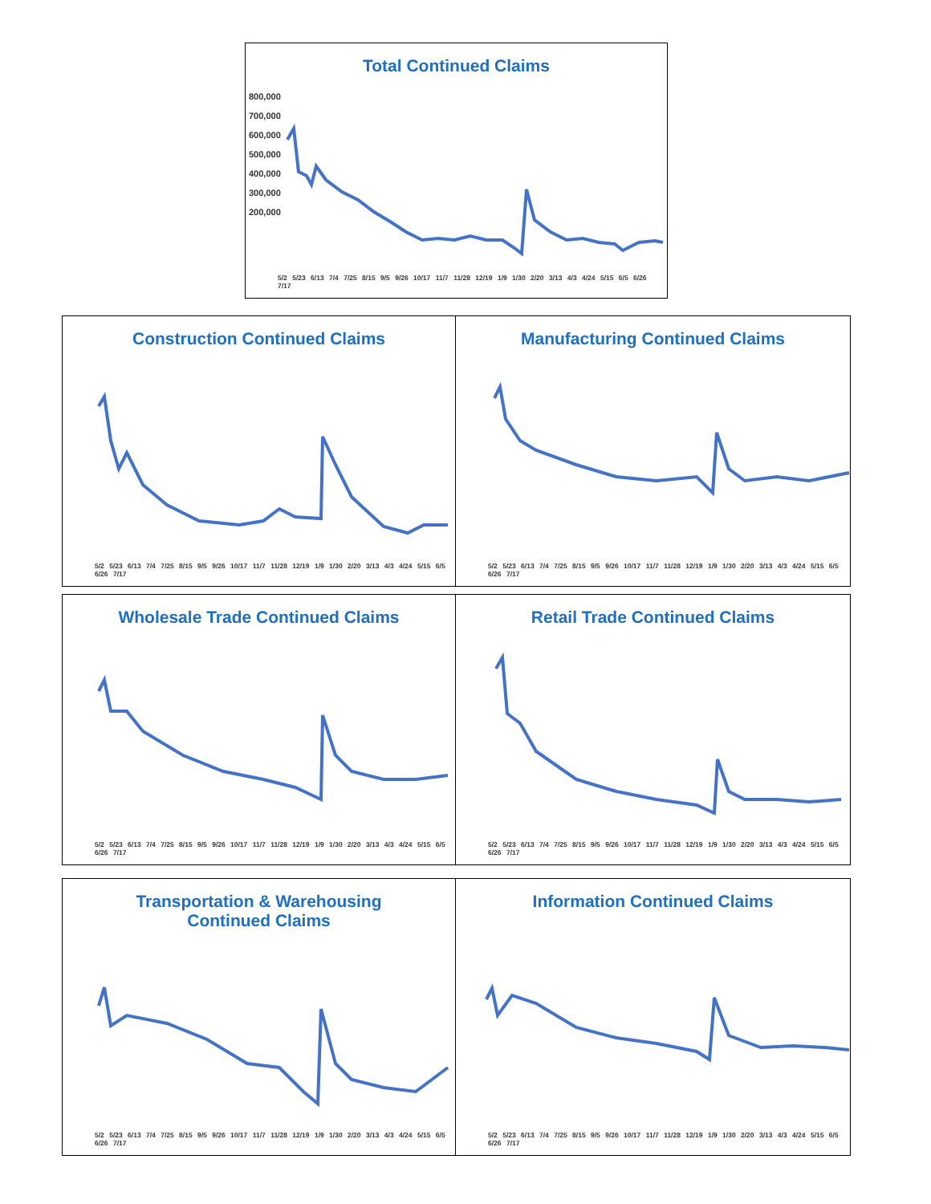Total Continued Claims
800,000
700,000
600,000
500,000
400,000
300,000
200,000
5/2 5/23 6/13 7/4 7/25 8/15 9/5 9/26 10/17 11/7 11/28 12/19 1/9 1/30 2/20 3/13 4/3 4/24 5/15 6/5 6/26 7/17
Construction Continued Claims
5/2 5/23 6/13 7/4 7/25 8/15 9/5 9/26 10/17 11/7 11/28 12/19 1/9 1/30 2/20 3/13 4/3 4/24 5/15 6/5 6/26 7/17
Manufacturing Continued Claims
5/2 5/23 6/13 7/4 7/25 8/15 9/5 9/26 10/17 11/7 11/28 12/19 1/9 1/30 2/20 3/13 4/3 4/24 5/15 6/5 6/26 7/17
Wholesale Trade Continued Claims
5/2 5/23 6/13 7/4 7/25 8/15 9/5 9/26 10/17 11/7 11/28 12/19 1/9 1/30 2/20 3/13 4/3 4/24 5/15 6/5 6/26 7/17
Retail Trade Continued Claims
5/2 5/23 6/13 7/4 7/25 8/15 9/5 9/26 10/17 11/7 11/28 12/19 1/9 1/30 2/20 3/13 4/3 4/24 5/15 6/5 6/26 7/17
Transportation & Warehousing
Continued Claims
5/2 5/23 6/13 7/4 7/25 8/15 9/5 9/26 10/17 11/7 11/28 12/19 1/9 1/30 2/20 3/13 4/3 4/24 5/15 6/5 6/26 7/17
Information Continued Claims
5/2 5/23 6/13 7/4 7/25 8/15 9/5 9/26 10/17 11/7 11/28 12/19 1/9 1/30 2/20 3/13 4/3 4/24 5/15 6/5 6/26 7/17